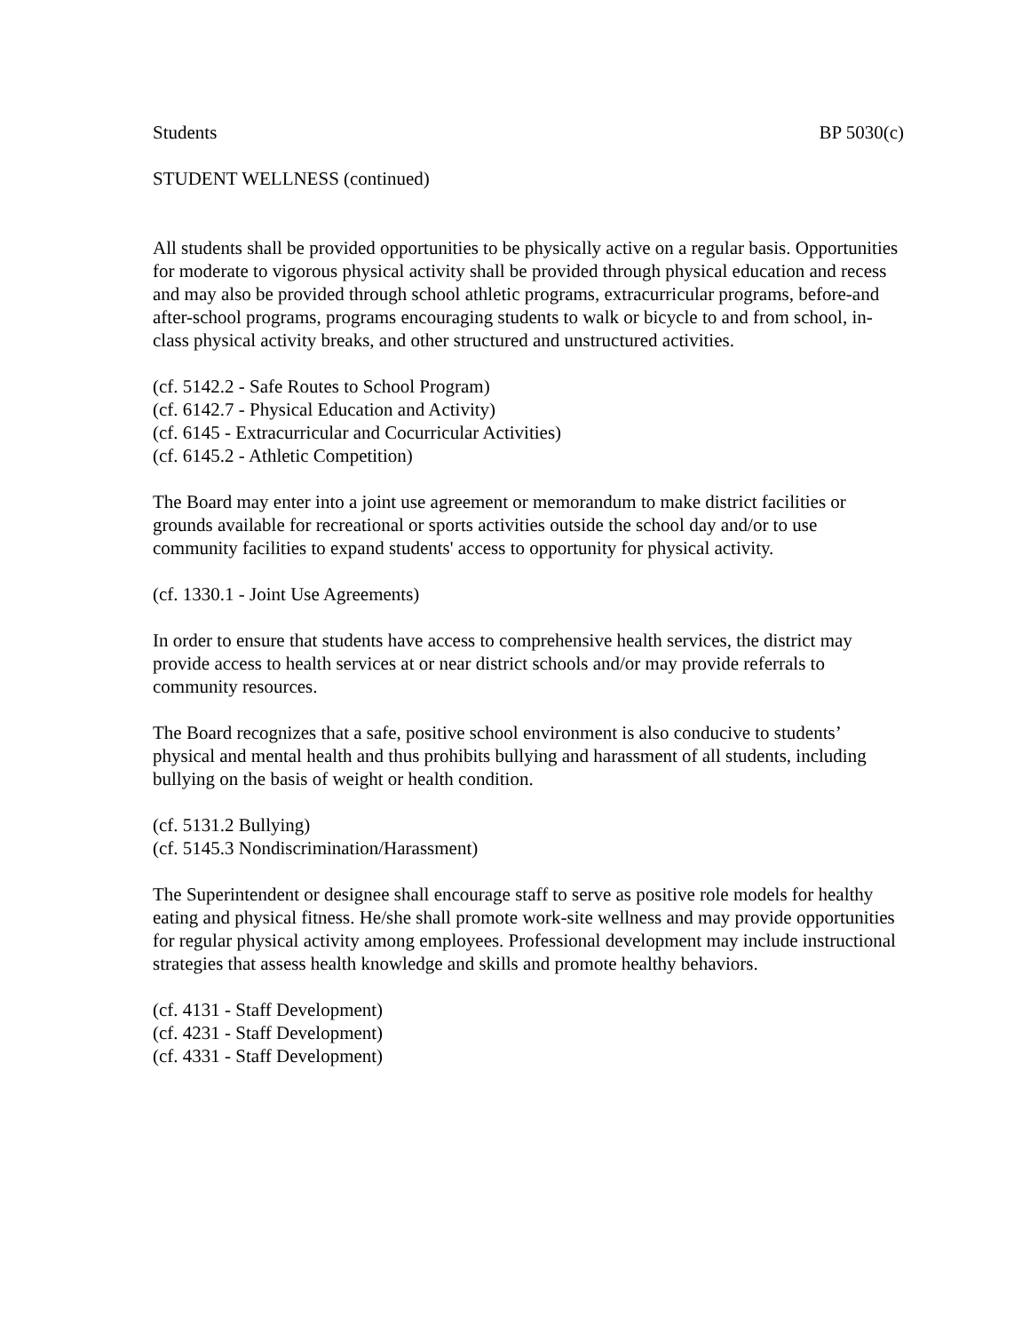Students BP 5030(c)
STUDENT WELLNESS (continued)
All students shall be provided opportunities to be physically active on a regular basis. Opportunities for moderate to vigorous physical activity shall be provided through physical education and recess and may also be provided through school athletic programs, extracurricular programs, before-and after-school programs, programs encouraging students to walk or bicycle to and from school, in-class physical activity breaks, and other structured and unstructured activities.
(cf. 5142.2 - Safe Routes to School Program)
(cf. 6142.7 - Physical Education and Activity)
(cf. 6145 - Extracurricular and Cocurricular Activities)
(cf. 6145.2 - Athletic Competition)
The Board may enter into a joint use agreement or memorandum to make district facilities or grounds available for recreational or sports activities outside the school day and/or to use community facilities to expand students' access to opportunity for physical activity.
(cf. 1330.1 - Joint Use Agreements)
In order to ensure that students have access to comprehensive health services, the district may provide access to health services at or near district schools and/or may provide referrals to community resources.
The Board recognizes that a safe, positive school environment is also conducive to students’ physical and mental health and thus prohibits bullying and harassment of all students, including bullying on the basis of weight or health condition.
(cf. 5131.2 Bullying)
(cf. 5145.3 Nondiscrimination/Harassment)
The Superintendent or designee shall encourage staff to serve as positive role models for healthy eating and physical fitness. He/she shall promote work-site wellness and may provide opportunities for regular physical activity among employees. Professional development may include instructional strategies that assess health knowledge and skills and promote healthy behaviors.
(cf. 4131 - Staff Development)
(cf. 4231 - Staff Development)
(cf. 4331 - Staff Development)